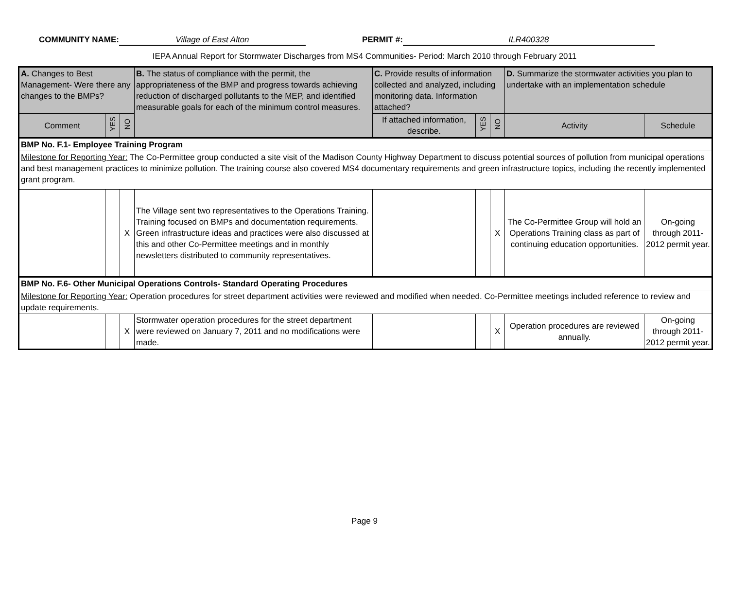COMMUNITY NAME: Village of East Alton PERMIT #: ILR400328
IEPA Annual Report for Stormwater Discharges from MS4 Communities- Period: March 2010 through February 2011
| A. Changes to Best Management- Were there any changes to the BMPs? | | | B. The status of compliance with the permit, the appropriateness of the BMP and progress towards achieving reduction of discharged pollutants to the MEP, and identified measurable goals for each of the minimum control measures. | C. Provide results of information collected and analyzed, including monitoring data. Information attached? | | | D. Summarize the stormwater activities you plan to undertake with an implementation schedule | |
| Comment | YES | NO | | If attached information, describe. | YES | NO | Activity | Schedule |
| BMP No. F.1- Employee Training Program | | | | | | | | |
| Milestone for Reporting Year: The Co-Permittee group conducted a site visit of the Madison County Highway Department to discuss potential sources of pollution from municipal operations and best management practices to minimize pollution. The training course also covered MS4 documentary requirements and green infrastructure topics, including the recently implemented grant program. | | | | | | | | |
| | | X | The Village sent two representatives to the Operations Training. Training focused on BMPs and documentation requirements. Green infrastructure ideas and practices were also discussed at this and other Co-Permittee meetings and in monthly newsletters distributed to community representatives. | | | X | The Co-Permittee Group will hold an Operations Training class as part of continuing education opportunities. | On-going through 2011-2012 permit year. |
| BMP No. F.6- Other Municipal Operations Controls- Standard Operating Procedures | | | | | | | | |
| Milestone for Reporting Year: Operation procedures for street department activities were reviewed and modified when needed. Co-Permittee meetings included reference to review and update requirements. | | | | | | | | |
| | | X | Stormwater operation procedures for the street department were reviewed on January 7, 2011 and no modifications were made. | | | X | Operation procedures are reviewed annually. | On-going through 2011-2012 permit year. |
Page 9